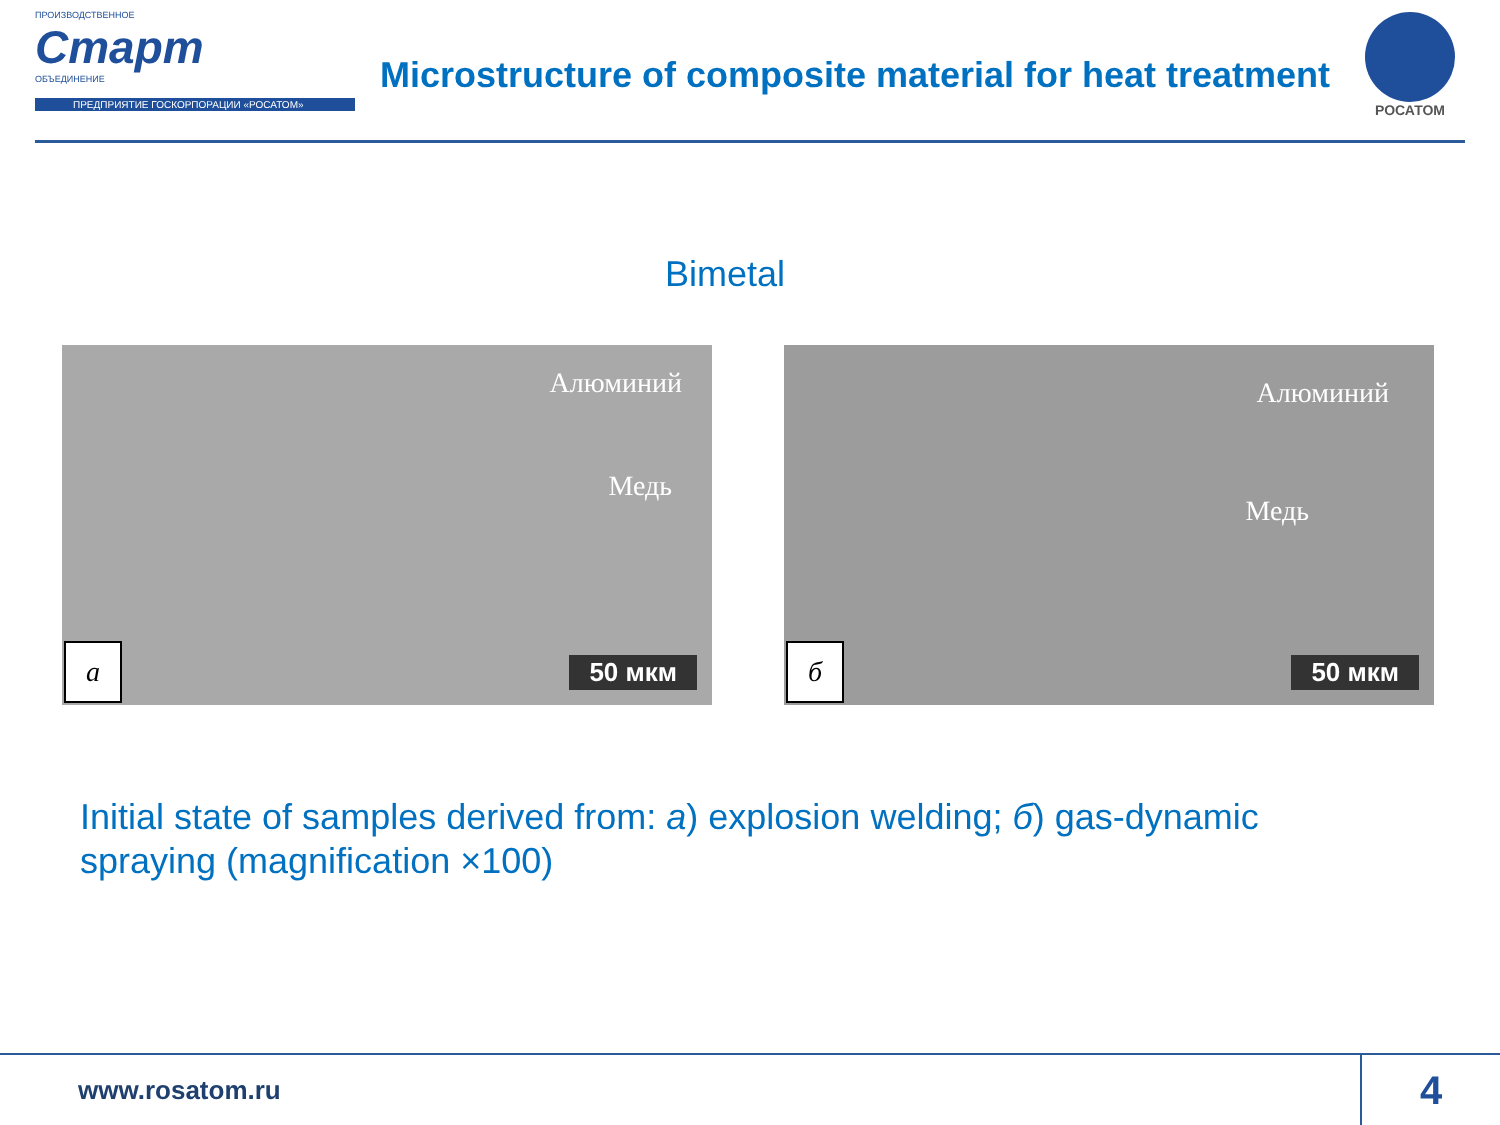ПРОИЗВОДСТВЕННОЕ
Старт
ОБЪЕДИНЕНИЕ
ПРЕДПРИЯТИЕ ГОСКОРПОРАЦИИ «РОСАТОМ»
Microstructure of composite material for heat treatment
РОСАТОМ
Bimetal
Алюминий
Медь
а 50 мкм
Алюминий
Медь
б 50 мкм
Initial state of samples derived from: a) explosion welding; б) gas-dynamic spraying (magnification ×100)
www.rosatom.ru
4